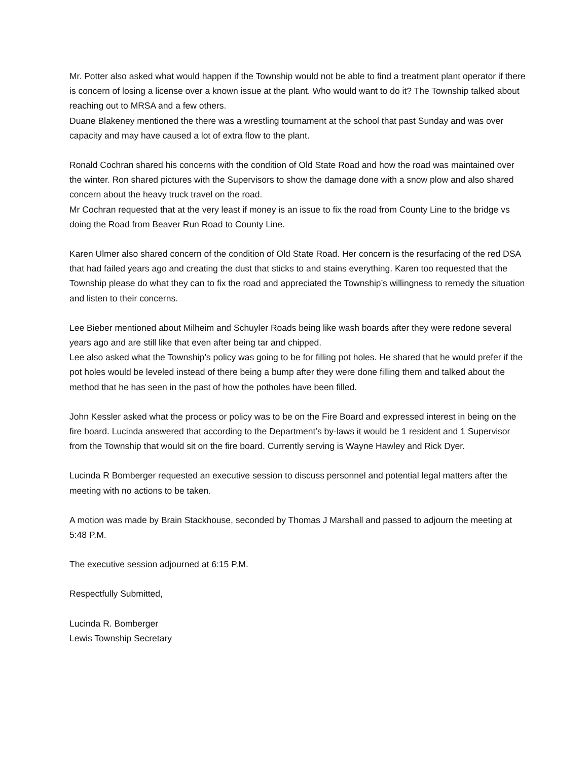Mr. Potter also asked what would happen if the Township would not be able to find a treatment plant operator if there is concern of losing a license over a known issue at the plant. Who would want to do it? The Township talked about reaching out to MRSA and a few others.
Duane Blakeney mentioned the there was a wrestling tournament at the school that past Sunday and was over capacity and may have caused a lot of extra flow to the plant.
Ronald Cochran shared his concerns with the condition of Old State Road and how the road was maintained over the winter. Ron shared pictures with the Supervisors to show the damage done with a snow plow and also shared concern about the heavy truck travel on the road.
Mr Cochran requested that at the very least if money is an issue to fix the road from County Line to the bridge vs doing the Road from Beaver Run Road to County Line.
Karen Ulmer also shared concern of the condition of Old State Road. Her concern is the resurfacing of the red DSA that had failed years ago and creating the dust that sticks to and stains everything. Karen too requested that the Township please do what they can to fix the road and appreciated the Township’s willingness to remedy the situation and listen to their concerns.
Lee Bieber mentioned about Milheim and Schuyler Roads being like wash boards after they were redone several years ago and are still like that even after being tar and chipped.
Lee also asked what the Township’s policy was going to be for filling pot holes. He shared that he would prefer if the pot holes would be leveled instead of there being a bump after they were done filling them and talked about the method that he has seen in the past of how the potholes have been filled.
John Kessler asked what the process or policy was to be on the Fire Board and expressed interest in being on the fire board. Lucinda answered that according to the Department’s by-laws it would be 1 resident and 1 Supervisor from the Township that would sit on the fire board. Currently serving is Wayne Hawley and Rick Dyer.
Lucinda R Bomberger requested an executive session to discuss personnel and potential legal matters after the meeting with no actions to be taken.
A motion was made by Brain Stackhouse, seconded by Thomas J Marshall and passed to adjourn the meeting at 5:48 P.M.
The executive session adjourned at 6:15 P.M.
Respectfully Submitted,
Lucinda R. Bomberger
Lewis Township Secretary